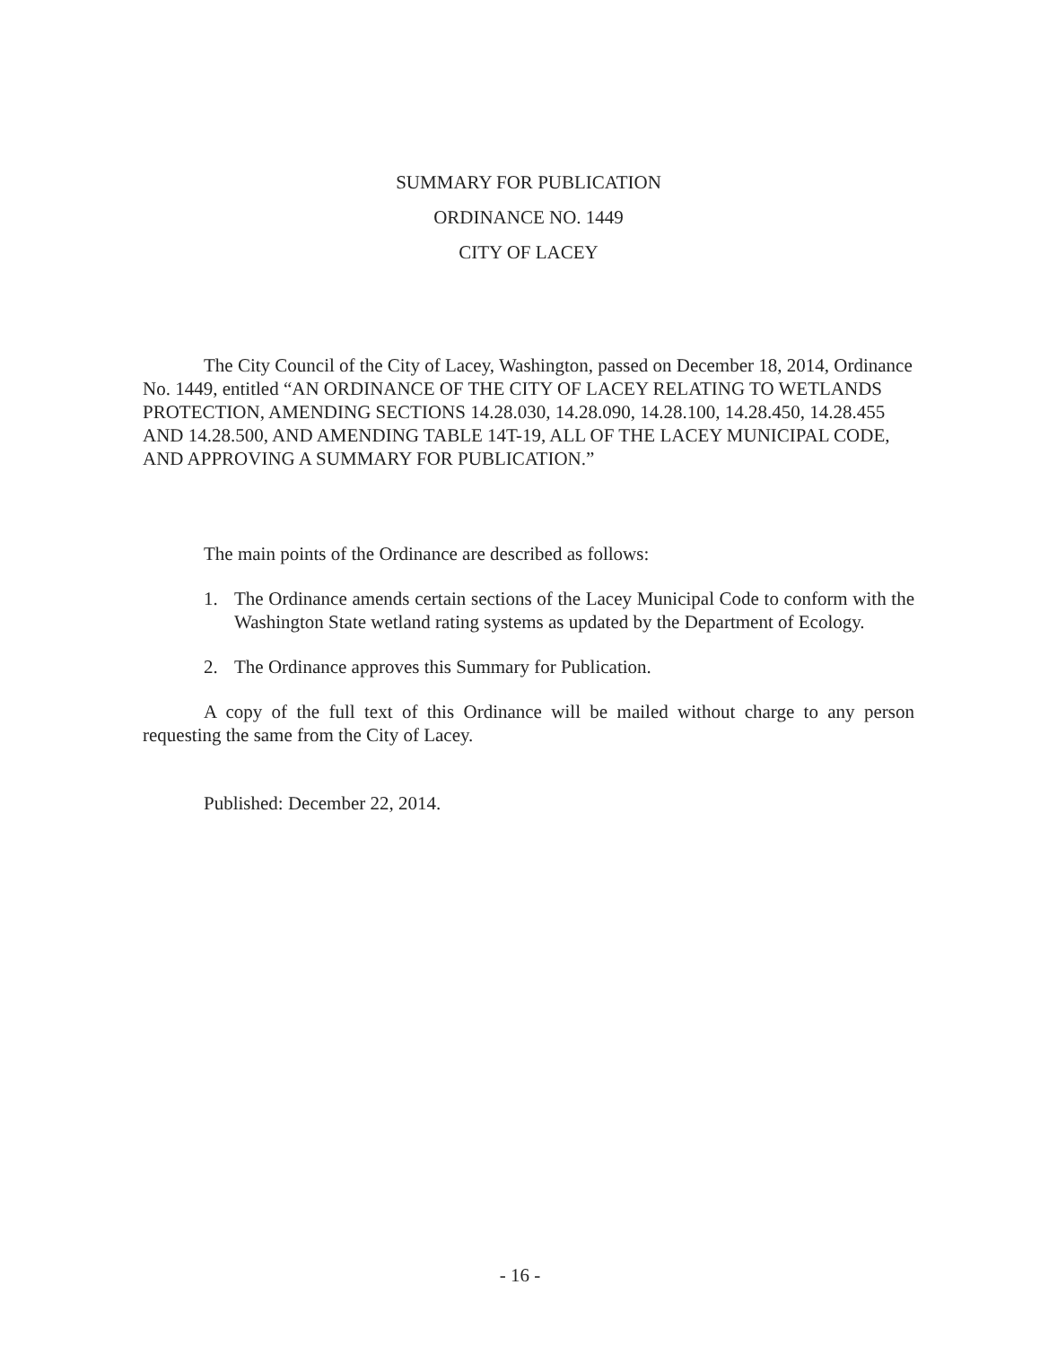SUMMARY FOR PUBLICATION
ORDINANCE NO. 1449
CITY OF LACEY
The City Council of the City of Lacey, Washington, passed on December 18, 2014, Ordinance No. 1449, entitled “AN ORDINANCE OF THE CITY OF LACEY RELATING TO WETLANDS PROTECTION, AMENDING SECTIONS 14.28.030, 14.28.090, 14.28.100, 14.28.450, 14.28.455 AND 14.28.500, AND AMENDING TABLE 14T-19, ALL OF THE LACEY MUNICIPAL CODE, AND APPROVING A SUMMARY FOR PUBLICATION.”
The main points of the Ordinance are described as follows:
1. The Ordinance amends certain sections of the Lacey Municipal Code to conform with the Washington State wetland rating systems as updated by the Department of Ecology.
2. The Ordinance approves this Summary for Publication.
A copy of the full text of this Ordinance will be mailed without charge to any person requesting the same from the City of Lacey.
Published: December 22, 2014.
- 16 -